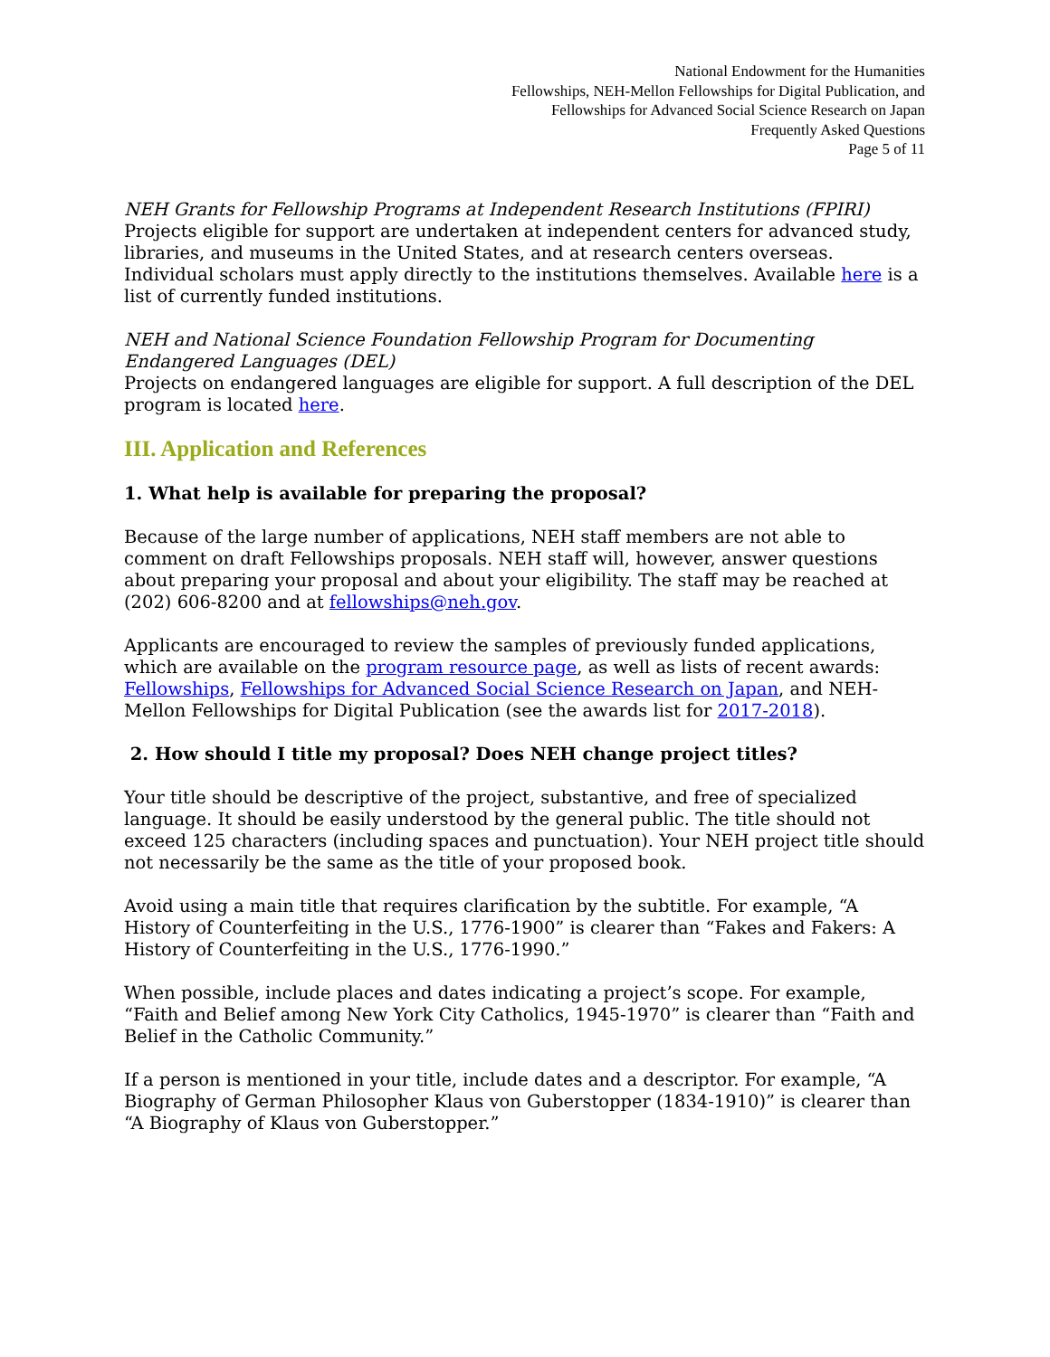National Endowment for the Humanities
Fellowships, NEH-Mellon Fellowships for Digital Publication, and
Fellowships for Advanced Social Science Research on Japan
Frequently Asked Questions
Page 5 of 11
NEH Grants for Fellowship Programs at Independent Research Institutions (FPIRI)
Projects eligible for support are undertaken at independent centers for advanced study, libraries, and museums in the United States, and at research centers overseas. Individual scholars must apply directly to the institutions themselves. Available here is a list of currently funded institutions.
NEH and National Science Foundation Fellowship Program for Documenting Endangered Languages (DEL)
Projects on endangered languages are eligible for support. A full description of the DEL program is located here.
III. Application and References
1. What help is available for preparing the proposal?
Because of the large number of applications, NEH staff members are not able to comment on draft Fellowships proposals. NEH staff will, however, answer questions about preparing your proposal and about your eligibility. The staff may be reached at (202) 606-8200 and at fellowships@neh.gov.
Applicants are encouraged to review the samples of previously funded applications, which are available on the program resource page, as well as lists of recent awards: Fellowships, Fellowships for Advanced Social Science Research on Japan, and NEH-Mellon Fellowships for Digital Publication (see the awards list for 2017-2018).
2. How should I title my proposal? Does NEH change project titles?
Your title should be descriptive of the project, substantive, and free of specialized language. It should be easily understood by the general public. The title should not exceed 125 characters (including spaces and punctuation). Your NEH project title should not necessarily be the same as the title of your proposed book.
Avoid using a main title that requires clarification by the subtitle. For example, “A History of Counterfeiting in the U.S., 1776-1900” is clearer than “Fakes and Fakers: A History of Counterfeiting in the U.S., 1776-1990.”
When possible, include places and dates indicating a project’s scope. For example, “Faith and Belief among New York City Catholics, 1945-1970” is clearer than “Faith and Belief in the Catholic Community.”
If a person is mentioned in your title, include dates and a descriptor. For example, “A Biography of German Philosopher Klaus von Guberstopper (1834-1910)” is clearer than “A Biography of Klaus von Guberstopper.”